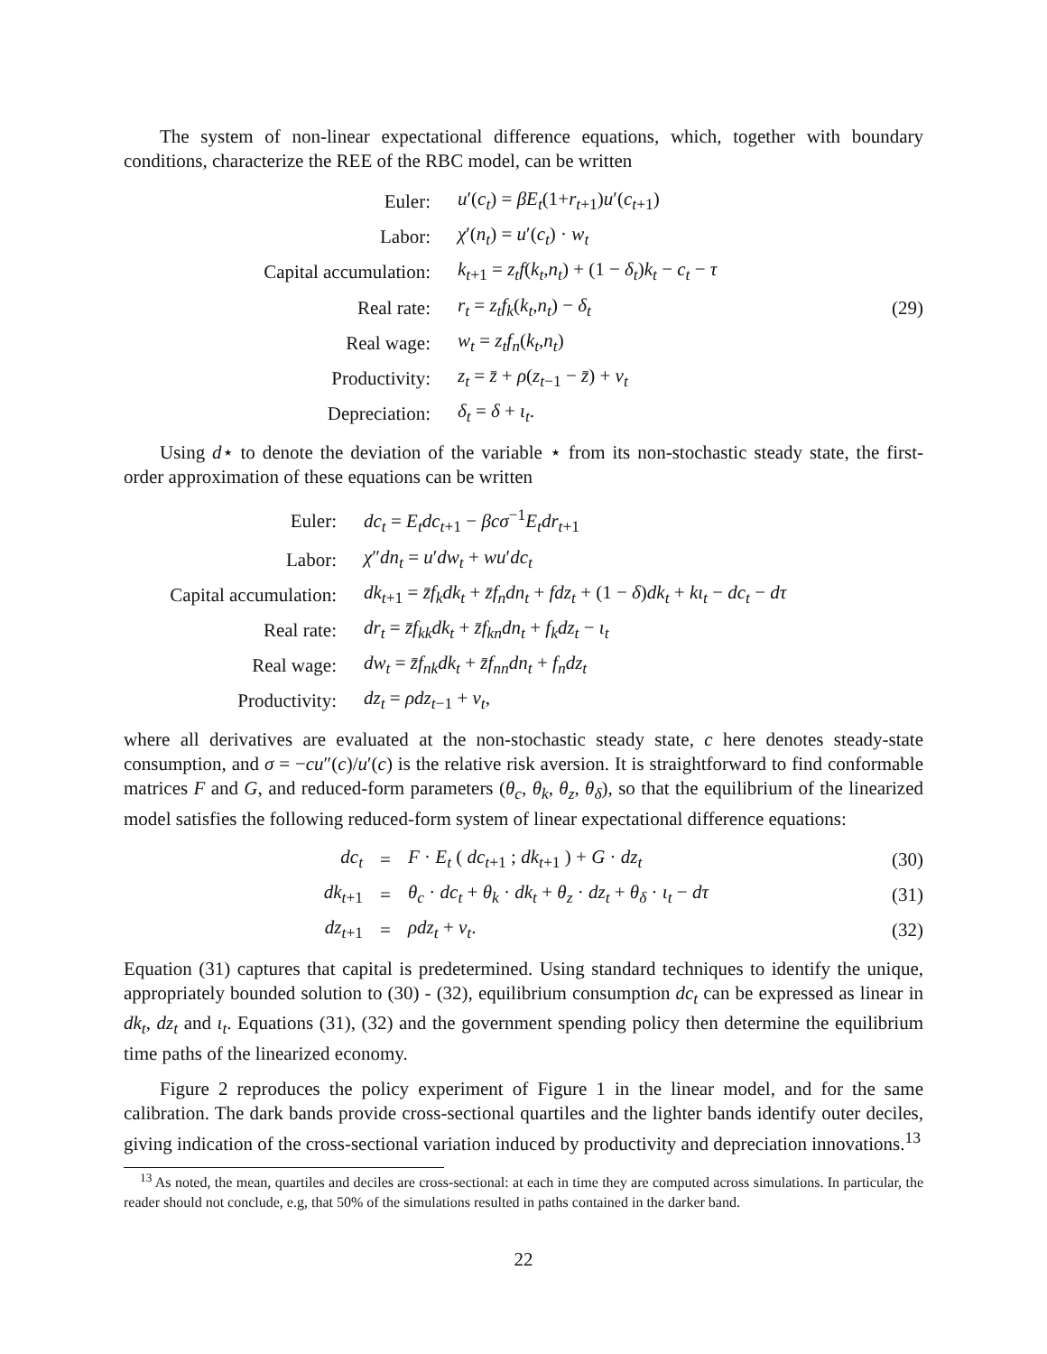The system of non-linear expectational difference equations, which, together with boundary conditions, characterize the REE of the RBC model, can be written
| Euler: | u ′( c<sub>t</sub> ) = βE<sub>t</sub> (1+ r<sub>t+1</sub>) u ′( c<sub>t+1</sub>) | |
| Labor: | χ ′( n<sub>t</sub> ) = u ′( c<sub>t</sub> ) · w<sub>t</sub> | |
| Capital accumulation: | k<sub>t+1</sub> = z<sub>t</sub>f ( k<sub>t</sub> , n<sub>t</sub> ) + (1 − δ<sub>t</sub> ) k<sub>t</sub> − c<sub>t</sub> − τ | |
| Real rate: | r<sub>t</sub> = z<sub>t</sub>f<sub>k</sub> ( k<sub>t</sub> , n<sub>t</sub> ) − δ<sub>t</sub> | (29) |
| Real wage: | w<sub>t</sub> = z<sub>t</sub>f<sub>n</sub> ( k<sub>t</sub> , n<sub>t</sub> ) | |
| Productivity: | z<sub>t</sub> = z̄ + ρ ( z<sub>t−1</sub> − z̄ ) + v<sub>t</sub> | |
| Depreciation: | δ<sub>t</sub> = δ + ι<sub>t</sub> . | |
Using d⋆ to denote the deviation of the variable ⋆ from its non-stochastic steady state, the first-order approximation of these equations can be written
| Euler: | dc<sub>t</sub> = E<sub>t</sub>dc<sub>t+1</sub> − βcσ<sup>−1</sup> E<sub>t</sub>dr<sub>t+1</sub> |
| Labor: | χ ″ dn<sub>t</sub> = u ′ dw<sub>t</sub> + wu ′ dc<sub>t</sub> |
| Capital accumulation: | dk<sub>t+1</sub> = z̄f<sub>k</sub>dk<sub>t</sub> + z̄f<sub>n</sub>dn<sub>t</sub> + fdz<sub>t</sub> + (1 − δ ) dk<sub>t</sub> + kι<sub>t</sub> − dc<sub>t</sub> − dτ |
| Real rate: | dr<sub>t</sub> = z̄f<sub>kk</sub>dk<sub>t</sub> + z̄f<sub>kn</sub>dn<sub>t</sub> + f<sub>k</sub>dz<sub>t</sub> − ι<sub>t</sub> |
| Real wage: | dw<sub>t</sub> = z̄f<sub>nk</sub>dk<sub>t</sub> + z̄f<sub>nn</sub>dn<sub>t</sub> + f<sub>n</sub>dz<sub>t</sub> |
| Productivity: | dz<sub>t</sub> = ρdz<sub>t−1</sub> + v<sub>t</sub> , |
where all derivatives are evaluated at the non-stochastic steady state, c here denotes steady-state consumption, and σ = −cu″(c)/u′(c) is the relative risk aversion. It is straightforward to find conformable matrices F and G, and reduced-form parameters (θ<sub>c</sub>, θ<sub>k</sub>, θ<sub>z</sub>, θ<sub>δ</sub>), so that the equilibrium of the linearized model satisfies the following reduced-form system of linear expectational difference equations:
| dc<sub>t</sub> | = | F · E<sub>t</sub> ( dc<sub>t+1</sub> ; dk<sub>t+1</sub> ) + G · dz<sub>t</sub> | (30) |
| dk<sub>t+1</sub> | = | θ<sub>c</sub> · dc<sub>t</sub> + θ<sub>k</sub> · dk<sub>t</sub> + θ<sub>z</sub> · dz<sub>t</sub> + θ<sub>δ</sub> · ι<sub>t</sub> − dτ | (31) |
| dz<sub>t+1</sub> | = | ρdz<sub>t</sub> + v<sub>t</sub> . | (32) |
Equation (31) captures that capital is predetermined. Using standard techniques to identify the unique, appropriately bounded solution to (30) - (32), equilibrium consumption dc<sub>t</sub> can be expressed as linear in dk<sub>t</sub>, dz<sub>t</sub> and ι<sub>t</sub>. Equations (31), (32) and the government spending policy then determine the equilibrium time paths of the linearized economy.
Figure 2 reproduces the policy experiment of Figure 1 in the linear model, and for the same calibration. The dark bands provide cross-sectional quartiles and the lighter bands identify outer deciles, giving indication of the cross-sectional variation induced by productivity and depreciation innovations.<sup>13</sup>
<sup>13</sup> As noted, the mean, quartiles and deciles are cross-sectional: at each in time they are computed across simulations. In particular, the reader should not conclude, e.g, that 50% of the simulations resulted in paths contained in the darker band.
22